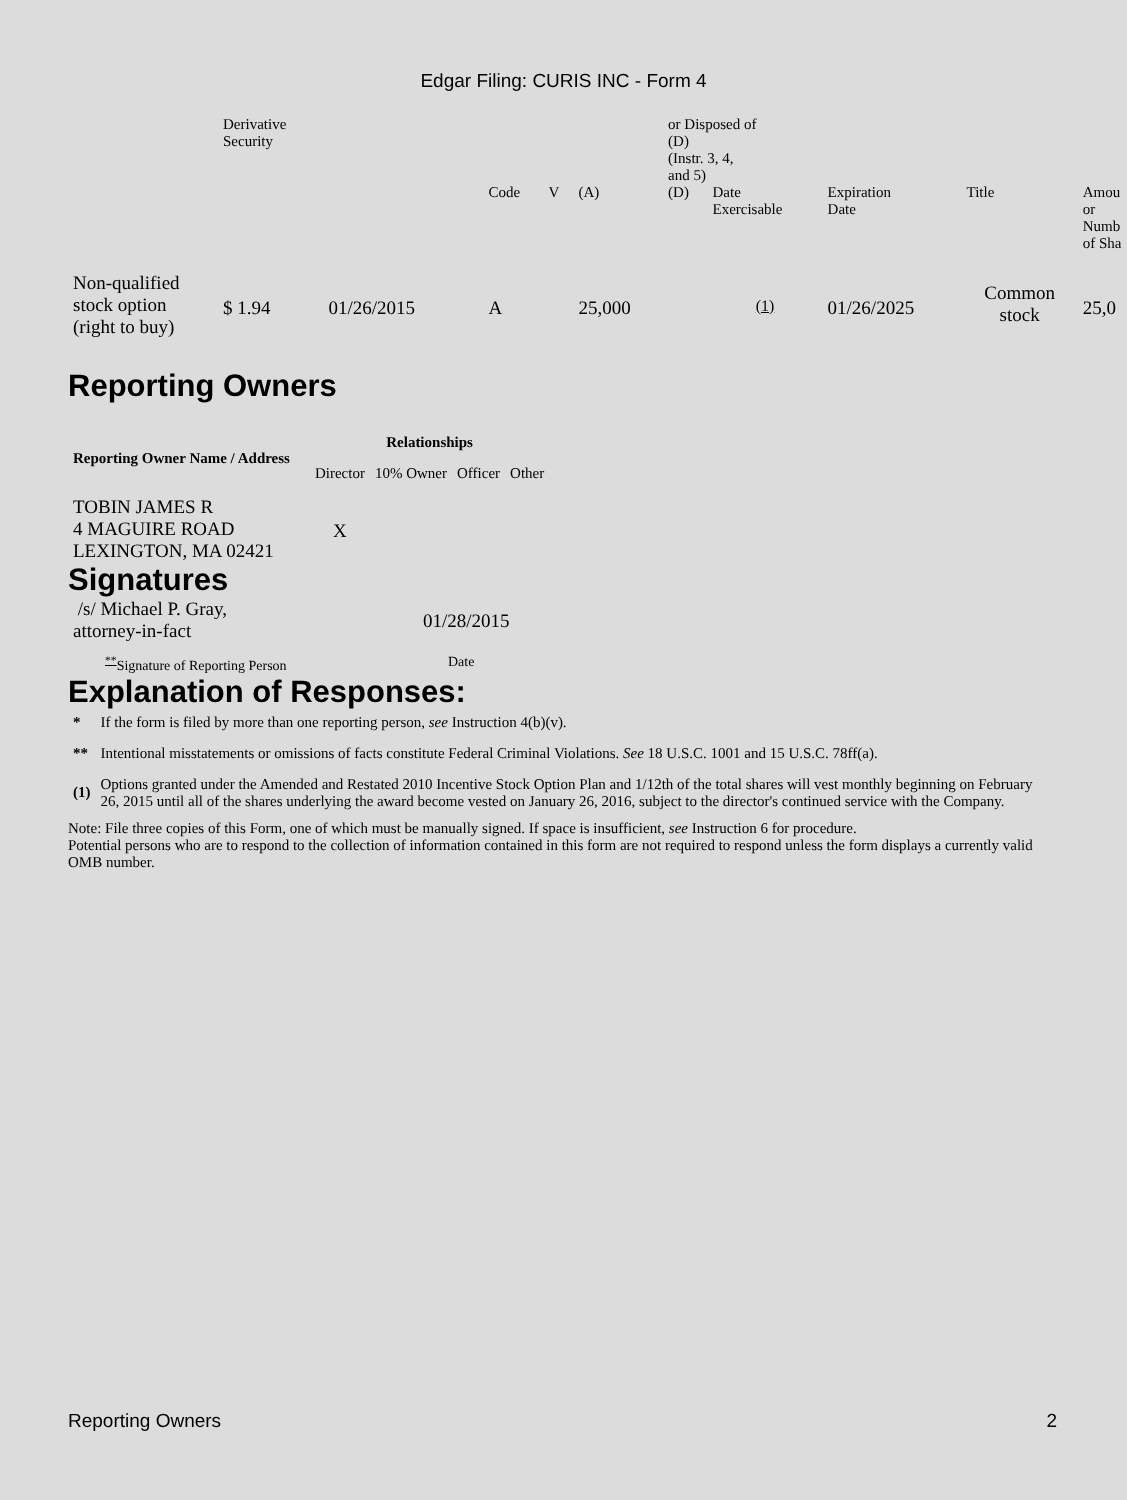Edgar Filing: CURIS INC - Form 4
| | Derivative Security | | | | | | | or Disposed of (D) (Instr. 3, 4, and 5) | | | | |
| | | | | | Code | V | (A) | (D) | Date Exercisable | Expiration Date | Title | Amou or Numb of Sha |
| Non-qualified stock option (right to buy) | $ 1.94 | 01/26/2015 | | | A | | 25,000 | | <sup>(1)</sup> | 01/26/2025 | Common stock | 25,0 |
Reporting Owners
| Reporting Owner Name / Address | Relationships | | | |
| --- | --- | --- | --- | --- |
| | Director | 10% Owner | Officer | Other |
| TOBIN JAMES R 4 MAGUIRE ROAD LEXINGTON, MA 02421 | X | | | |
Signatures
| /s/ Michael P. Gray, attorney-in-fact | 01/28/2015 |
| <sup>**</sup> Signature of Reporting Person | Date |
Explanation of Responses:
| * | If the form is filed by more than one reporting person, see Instruction 4(b)(v). |
| ** | Intentional misstatements or omissions of facts constitute Federal Criminal Violations. See 18 U.S.C. 1001 and 15 U.S.C. 78ff(a). |
| (1) | Options granted under the Amended and Restated 2010 Incentive Stock Option Plan and 1/12th of the total shares will vest monthly beginning on February 26, 2015 until all of the shares underlying the award become vested on January 26, 2016, subject to the director's continued service with the Company. |
Note: File three copies of this Form, one of which must be manually signed. If space is insufficient, see Instruction 6 for procedure.
Potential persons who are to respond to the collection of information contained in this form are not required to respond unless the form displays a currently valid OMB number.
Reporting Owners 2